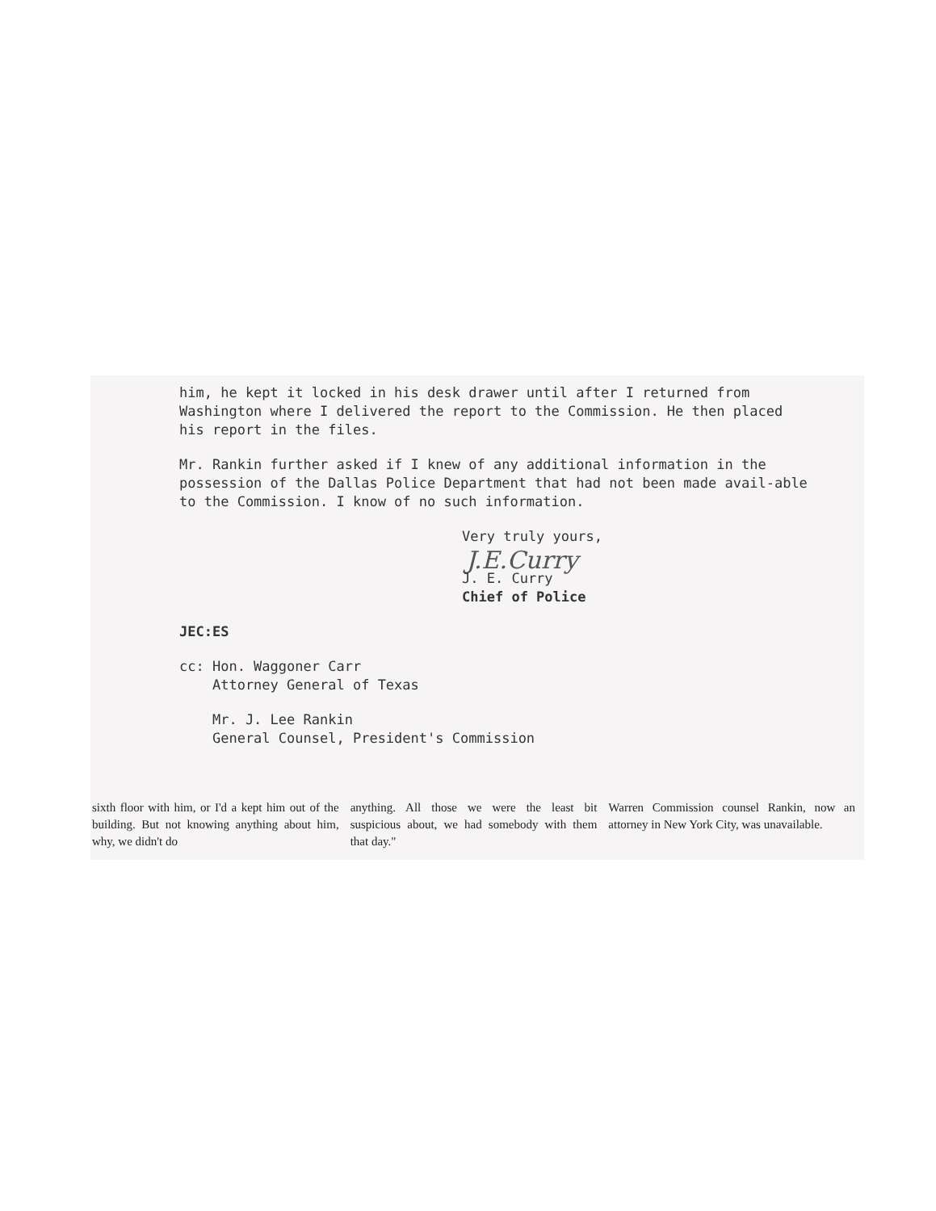him, he kept it locked in his desk drawer until after I returned from Washington where I delivered the report to the Commission. He then placed his report in the files.
Mr. Rankin further asked if I knew of any additional information in the possession of the Dallas Police Department that had not been made avail-able to the Commission. I know of no such information.
Very truly yours,
J.E.Curry
J. E. Curry
Chief of Police
JEC:ES
cc: Hon. Waggoner Carr
Attorney General of Texas
Mr. J. Lee Rankin
General Counsel, President's Commission
sixth floor with him, or I'd a kept him out of the building. But not knowing anything about him, why, we didn't do
anything. All those we were the least bit suspicious about, we had somebody with them that day."
Warren Commission counsel Rankin, now an attorney in New York City, was unavailable.